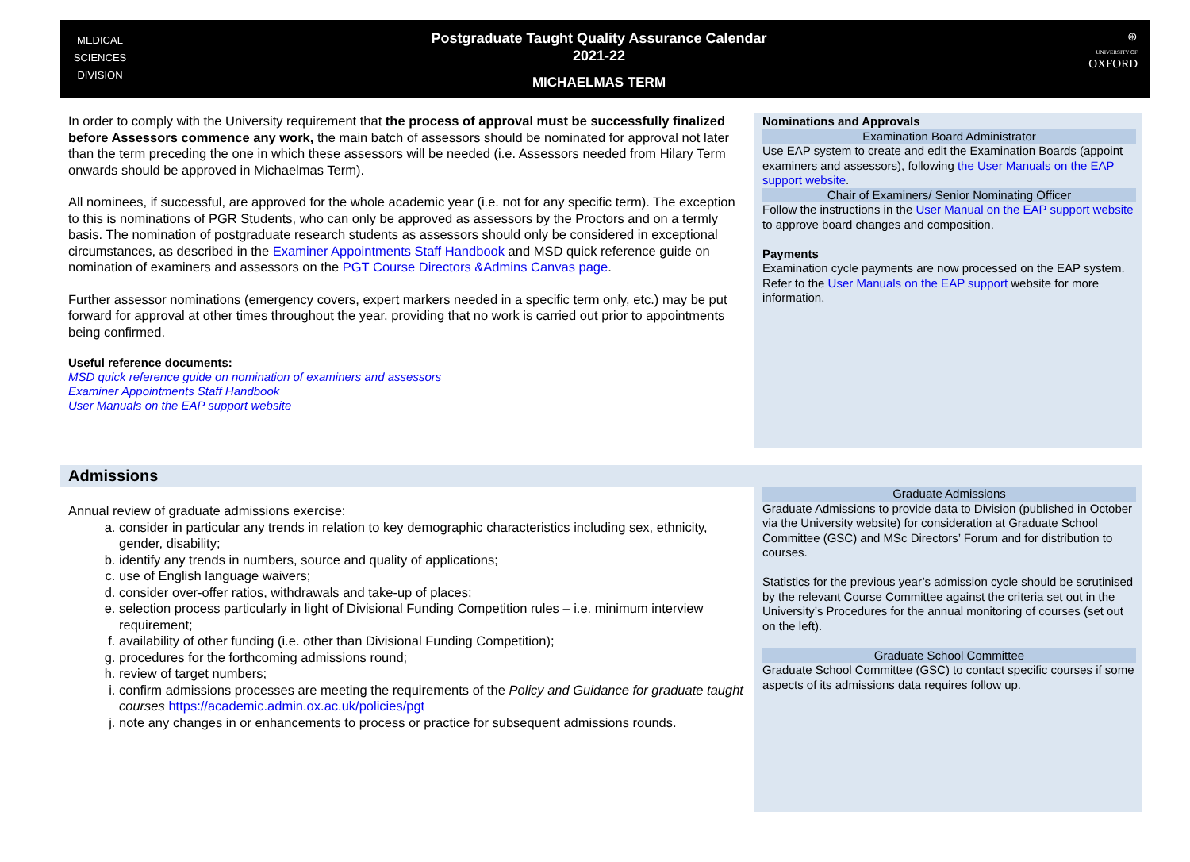MEDICAL
SCIENCES
DIVISION
Postgraduate Taught Quality Assurance Calendar
2021-22
MICHAELMAS TERM
⊛
UNIVERSITY OF
OXFORD
In order to comply with the University requirement that the process of approval must be successfully finalized before Assessors commence any work, the main batch of assessors should be nominated for approval not later than the term preceding the one in which these assessors will be needed (i.e. Assessors needed from Hilary Term onwards should be approved in Michaelmas Term).
All nominees, if successful, are approved for the whole academic year (i.e. not for any specific term). The exception to this is nominations of PGR Students, who can only be approved as assessors by the Proctors and on a termly basis. The nomination of postgraduate research students as assessors should only be considered in exceptional circumstances, as described in the Examiner Appointments Staff Handbook and MSD quick reference guide on nomination of examiners and assessors on the PGT Course Directors &Admins Canvas page.
Further assessor nominations (emergency covers, expert markers needed in a specific term only, etc.) may be put forward for approval at other times throughout the year, providing that no work is carried out prior to appointments being confirmed.
Useful reference documents:
MSD quick reference guide on nomination of examiners and assessors
Examiner Appointments Staff Handbook
User Manuals on the EAP support website
Nominations and Approvals
Examination Board Administrator
Use EAP system to create and edit the Examination Boards (appoint examiners and assessors), following the User Manuals on the EAP support website.
Chair of Examiners/ Senior Nominating Officer
Follow the instructions in the User Manual on the EAP support website to approve board changes and composition.
Payments
Examination cycle payments are now processed on the EAP system. Refer to the User Manuals on the EAP support website for more information.
Admissions
Annual review of graduate admissions exercise:
a. consider in particular any trends in relation to key demographic characteristics including sex, ethnicity, gender, disability;
b. identify any trends in numbers, source and quality of applications;
c. use of English language waivers;
d. consider over-offer ratios, withdrawals and take-up of places;
e. selection process particularly in light of Divisional Funding Competition rules – i.e. minimum interview requirement;
f. availability of other funding (i.e. other than Divisional Funding Competition);
g. procedures for the forthcoming admissions round;
h. review of target numbers;
i. confirm admissions processes are meeting the requirements of the Policy and Guidance for graduate taught courses https://academic.admin.ox.ac.uk/policies/pgt
j. note any changes in or enhancements to process or practice for subsequent admissions rounds.
Graduate Admissions
Graduate Admissions to provide data to Division (published in October via the University website) for consideration at Graduate School Committee (GSC) and MSc Directors’ Forum and for distribution to courses.
Statistics for the previous year’s admission cycle should be scrutinised by the relevant Course Committee against the criteria set out in the University’s Procedures for the annual monitoring of courses (set out on the left).
Graduate School Committee
Graduate School Committee (GSC) to contact specific courses if some aspects of its admissions data requires follow up.